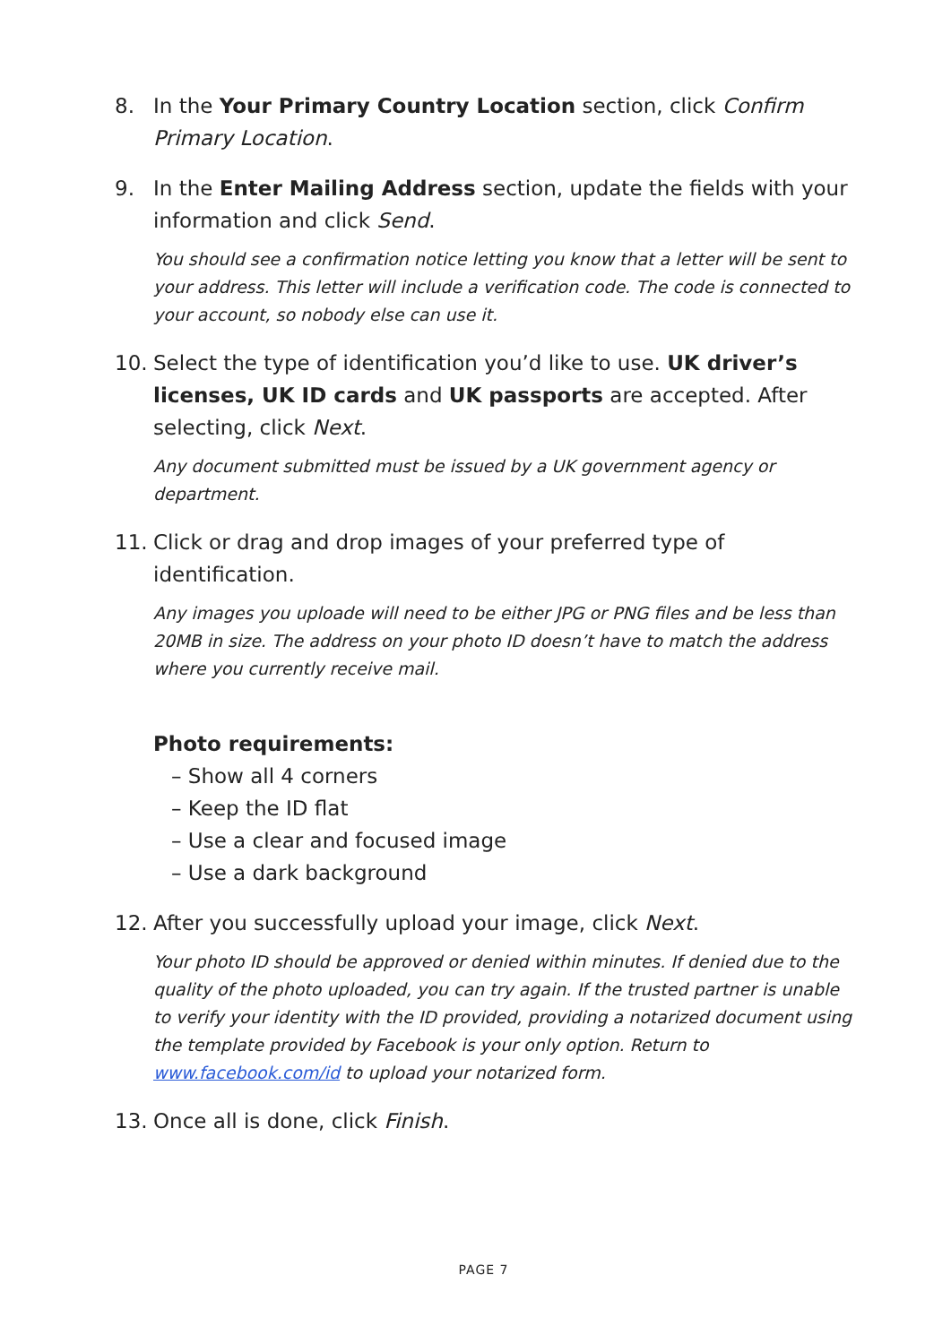8. In the Your Primary Country Location section, click Confirm Primary Location.
9. In the Enter Mailing Address section, update the fields with your information and click Send.
You should see a confirmation notice letting you know that a letter will be sent to your address. This letter will include a verification code. The code is connected to your account, so nobody else can use it.
10. Select the type of identification you’d like to use. UK driver’s licenses, UK ID cards and UK passports are accepted. After selecting, click Next.
Any document submitted must be issued by a UK government agency or department.
11. Click or drag and drop images of your preferred type of identification.
Any images you uploade will need to be either JPG or PNG files and be less than 20MB in size. The address on your photo ID doesn’t have to match the address where you currently receive mail.
Photo requirements:
– Show all 4 corners
– Keep the ID flat
– Use a clear and focused image
– Use a dark background
12. After you successfully upload your image, click Next.
Your photo ID should be approved or denied within minutes. If denied due to the quality of the photo uploaded, you can try again. If the trusted partner is unable to verify your identity with the ID provided, providing a notarized document using the template provided by Facebook is your only option. Return to www.facebook.com/id to upload your notarized form.
13. Once all is done, click Finish.
PAGE 7